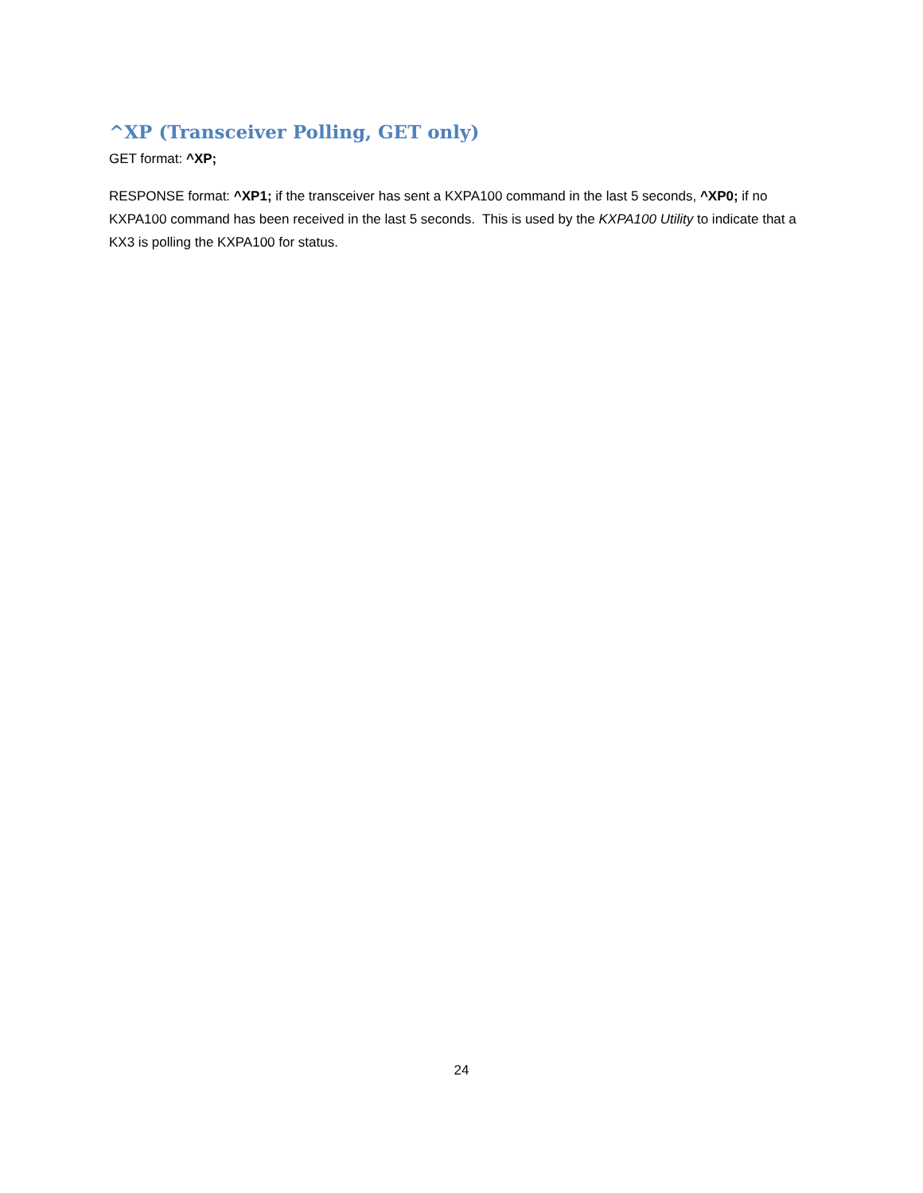^XP (Transceiver Polling, GET only)
GET format: ^XP;
RESPONSE format: ^XP1; if the transceiver has sent a KXPA100 command in the last 5 seconds, ^XP0; if no KXPA100 command has been received in the last 5 seconds. This is used by the KXPA100 Utility to indicate that a KX3 is polling the KXPA100 for status.
24